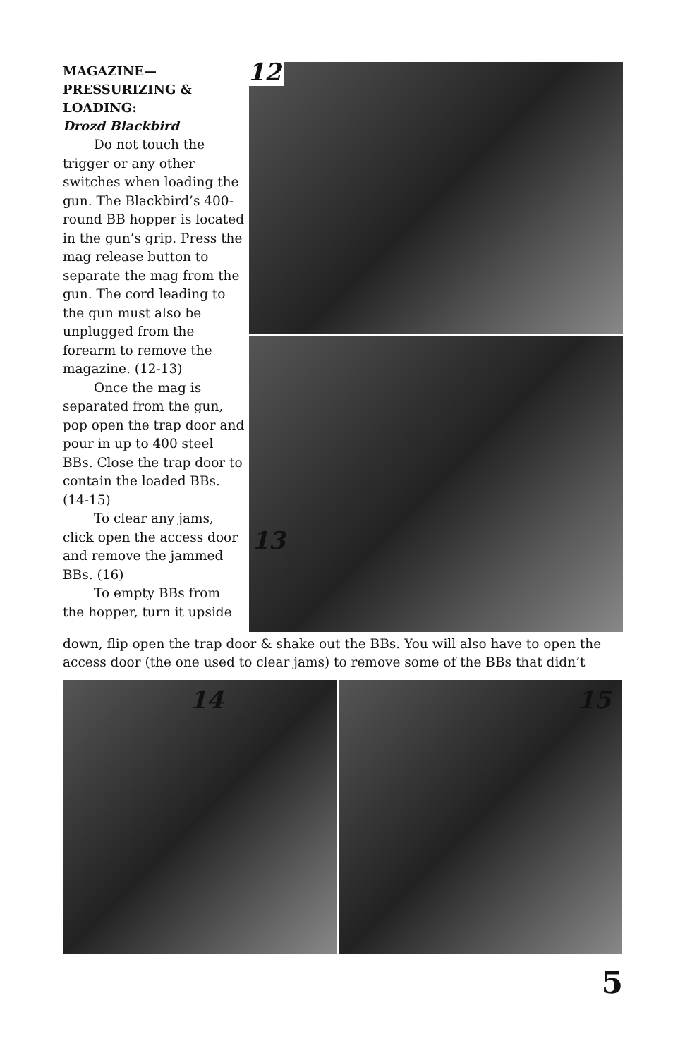MAGAZINE—
PRESSURIZING &
LOADING:
Drozd Blackbird
Do not touch the trigger or any other switches when loading the gun. The Blackbird’s 400-round BB hopper is located in the gun’s grip. Press the mag release button to separate the mag from the gun. The cord leading to the gun must also be unplugged from the forearm to remove the magazine. (12-13)
Once the mag is separated from the gun, pop open the trap door and pour in up to 400 steel BBs. Close the trap door to contain the loaded BBs. (14-15)
To clear any jams, click open the access door and remove the jammed BBs. (16)
To empty BBs from the hopper, turn it upside
12
13
down, flip open the trap door & shake out the BBs. You will also have to open the access door (the one used to clear jams) to remove some of the BBs that didn’t
14 15
5